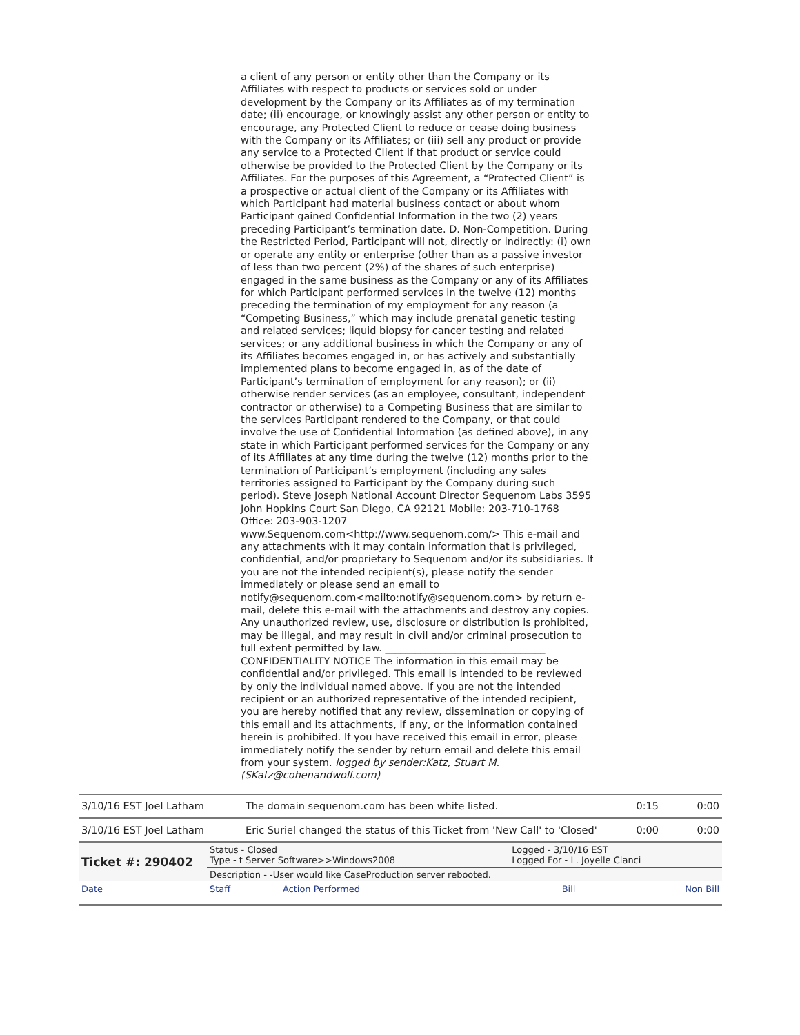a client of any person or entity other than the Company or its Affiliates with respect to products or services sold or under development by the Company or its Affiliates as of my termination date; (ii) encourage, or knowingly assist any other person or entity to encourage, any Protected Client to reduce or cease doing business with the Company or its Affiliates; or (iii) sell any product or provide any service to a Protected Client if that product or service could otherwise be provided to the Protected Client by the Company or its Affiliates. For the purposes of this Agreement, a “Protected Client” is a prospective or actual client of the Company or its Affiliates with which Participant had material business contact or about whom Participant gained Confidential Information in the two (2) years preceding Participant’s termination date. D. Non-Competition. During the Restricted Period, Participant will not, directly or indirectly: (i) own or operate any entity or enterprise (other than as a passive investor of less than two percent (2%) of the shares of such enterprise) engaged in the same business as the Company or any of its Affiliates for which Participant performed services in the twelve (12) months preceding the termination of my employment for any reason (a “Competing Business,” which may include prenatal genetic testing and related services; liquid biopsy for cancer testing and related services; or any additional business in which the Company or any of its Affiliates becomes engaged in, or has actively and substantially implemented plans to become engaged in, as of the date of Participant’s termination of employment for any reason); or (ii) otherwise render services (as an employee, consultant, independent contractor or otherwise) to a Competing Business that are similar to the services Participant rendered to the Company, or that could involve the use of Confidential Information (as defined above), in any state in which Participant performed services for the Company or any of its Affiliates at any time during the twelve (12) months prior to the termination of Participant’s employment (including any sales territories assigned to Participant by the Company during such period). Steve Joseph National Account Director Sequenom Labs 3595 John Hopkins Court San Diego, CA 92121 Mobile: 203-710-1768 Office: 203-903-1207 www.Sequenom.com<http://www.sequenom.com/> This e-mail and any attachments with it may contain information that is privileged, confidential, and/or proprietary to Sequenom and/or its subsidiaries. If you are not the intended recipient(s), please notify the sender immediately or please send an email to notify@sequenom.com<mailto:notify@sequenom.com> by return e-mail, delete this e-mail with the attachments and destroy any copies. Any unauthorized review, use, disclosure or distribution is prohibited, may be illegal, and may result in civil and/or criminal prosecution to full extent permitted by law. ________________________________ CONFIDENTIALITY NOTICE The information in this email may be confidential and/or privileged. This email is intended to be reviewed by only the individual named above. If you are not the intended recipient or an authorized representative of the intended recipient, you are hereby notified that any review, dissemination or copying of this email and its attachments, if any, or the information contained herein is prohibited. If you have received this email in error, please immediately notify the sender by return email and delete this email from your system. logged by sender:Katz, Stuart M. (SKatz@cohenandwolf.com)
| 3/10/16 EST Joel Latham | The domain sequenom.com has been white listed. | 0:15 | 0:00 |
| 3/10/16 EST Joel Latham | Eric Suriel changed the status of this Ticket from 'New Call' to 'Closed' | 0:00 | 0:00 |
| Ticket #: 290402 | Status - Closed Type - t Server Software>>Windows2008 | | Logged - 3/10/16 EST Logged For - L. Joyelle Clanci | |
| | Description - -User would like CaseProduction server rebooted. | | | |
| Date | Staff | Action Performed | Bill | Non Bill |